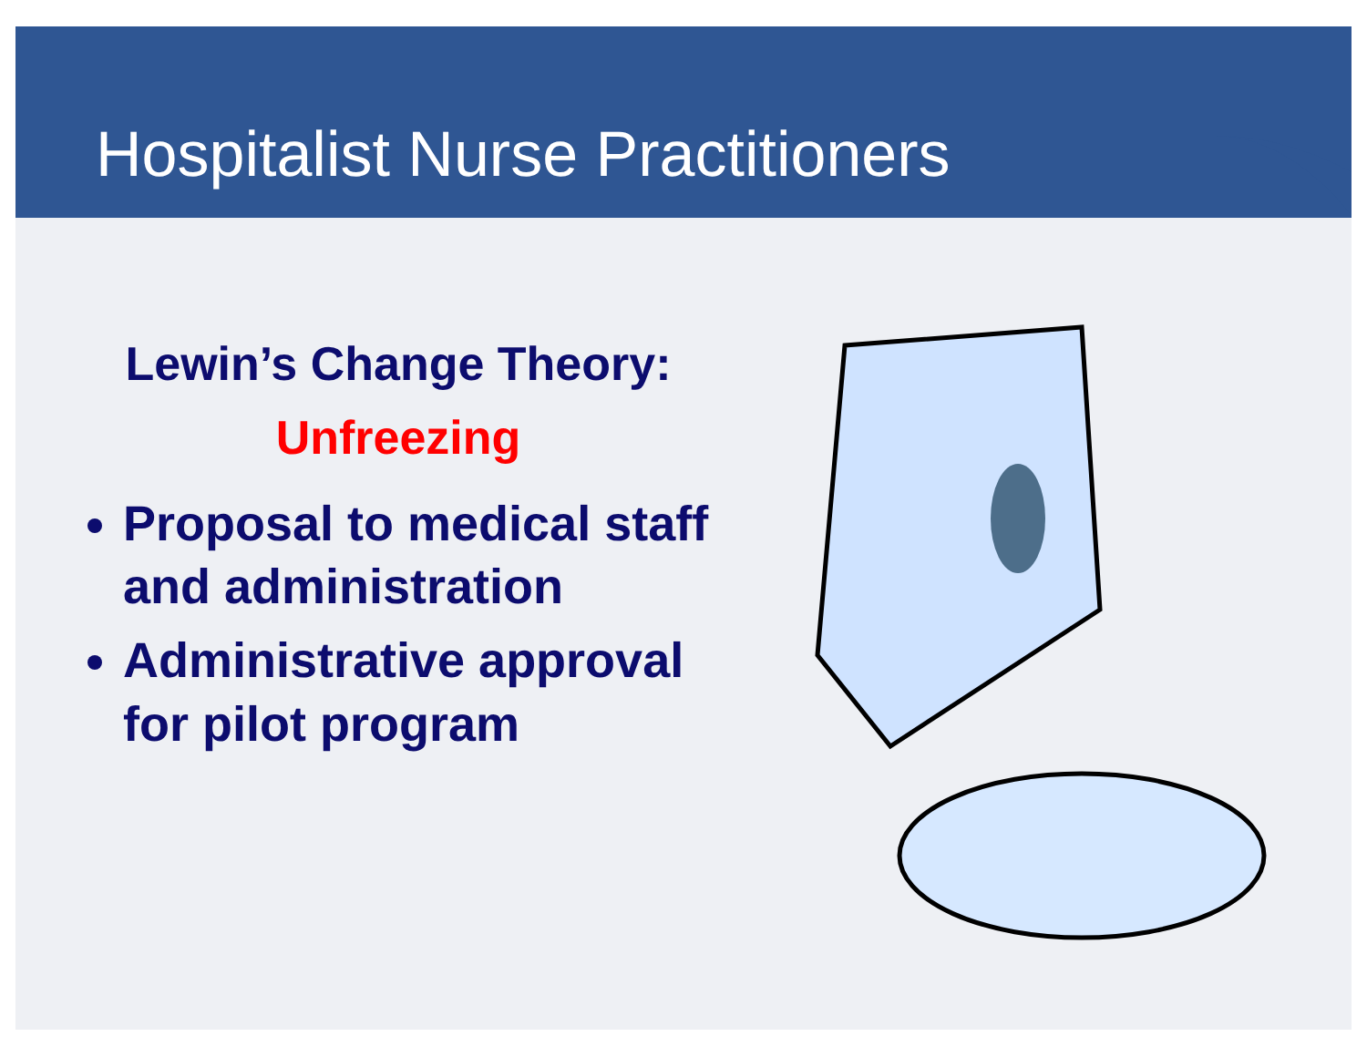Hospitalist Nurse Practitioners
Lewin’s Change Theory:
Unfreezing
Proposal to medical staff and administration
Administrative approval for pilot program